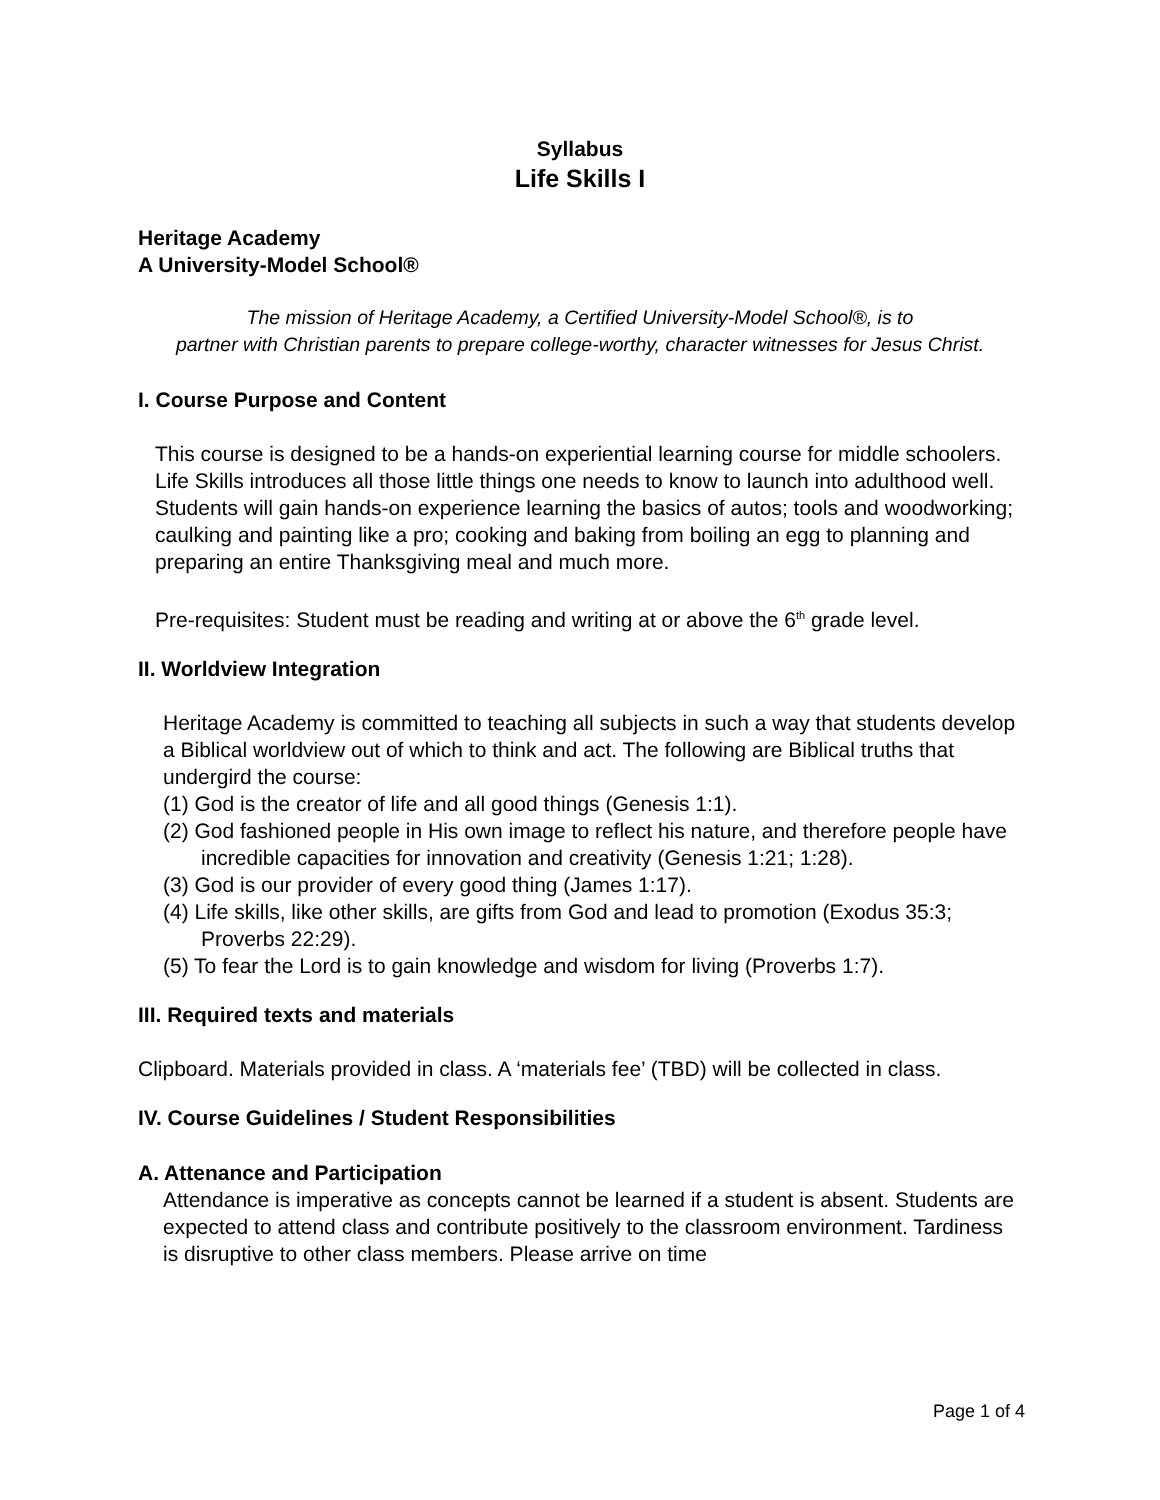Syllabus
Life Skills I
Heritage Academy
A University-Model School®
The mission of Heritage Academy, a Certified University-Model School®, is to
partner with Christian parents to prepare college-worthy, character witnesses for Jesus Christ.
I. Course Purpose and Content
This course is designed to be a hands-on experiential learning course for middle schoolers. Life Skills introduces all those little things one needs to know to launch into adulthood well. Students will gain hands-on experience learning the basics of autos; tools and woodworking; caulking and painting like a pro; cooking and baking from boiling an egg to planning and preparing an entire Thanksgiving meal and much more.
Pre-requisites: Student must be reading and writing at or above the 6<sup>th</sup> grade level.
II. Worldview Integration
Heritage Academy is committed to teaching all subjects in such a way that students develop a Biblical worldview out of which to think and act. The following are Biblical truths that undergird the course:
(1) God is the creator of life and all good things (Genesis 1:1).
(2) God fashioned people in His own image to reflect his nature, and therefore people have incredible capacities for innovation and creativity (Genesis 1:21; 1:28).
(3) God is our provider of every good thing (James 1:17).
(4) Life skills, like other skills, are gifts from God and lead to promotion (Exodus 35:3; Proverbs 22:29).
(5) To fear the Lord is to gain knowledge and wisdom for living (Proverbs 1:7).
III. Required texts and materials
Clipboard. Materials provided in class. A ‘materials fee’ (TBD) will be collected in class.
IV. Course Guidelines / Student Responsibilities
A. Attenance and Participation
Attendance is imperative as concepts cannot be learned if a student is absent. Students are expected to attend class and contribute positively to the classroom environment. Tardiness is disruptive to other class members. Please arrive on time
Page 1 of 4